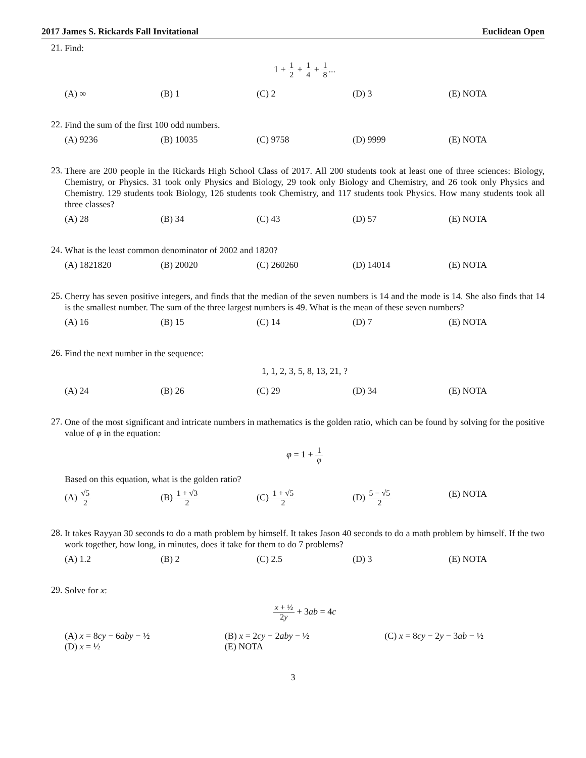2017 James S. Rickards Fall Invitational Euclidean Open
21.
Find:
1 + 1 2 + 1 4 + 1 8...
(A) ∞
(B) 1
(C) 2
(D) 3
(E) NOTA
22.
Find the sum of the first 100 odd numbers.
(A) 9236
(B) 10035
(C) 9758
(D) 9999
(E) NOTA
23.
There are 200 people in the Rickards High School Class of 2017. All 200 students took at least one of three sciences: Biology, Chemistry, or Physics. 31 took only Physics and Biology, 29 took only Biology and Chemistry, and 26 took only Physics and Chemistry. 129 students took Biology, 126 students took Chemistry, and 117 students took Physics. How many students took all three classes?
(A) 28
(B) 34
(C) 43
(D) 57
(E) NOTA
24.
What is the least common denominator of 2002 and 1820?
(A) 1821820
(B) 20020
(C) 260260
(D) 14014
(E) NOTA
25.
Cherry has seven positive integers, and finds that the median of the seven numbers is 14 and the mode is 14. She also finds that 14 is the smallest number. The sum of the three largest numbers is 49. What is the mean of these seven numbers?
(A) 16
(B) 15
(C) 14
(D) 7
(E) NOTA
26.
Find the next number in the sequence:
1, 1, 2, 3, 5, 8, 13, 21, ?
(A) 24
(B) 26
(C) 29
(D) 34
(E) NOTA
27.
One of the most significant and intricate numbers in mathematics is the golden ratio, which can be found by solving for the positive value of φ in the equation:
φ = 1 + 1 φ
Based on this equation, what is the golden ratio?
(A) √5 2
(B) 1 + √3 2
(C) 1 + √5 2
(D) 5 − √5 2
(E) NOTA
28.
It takes Rayyan 30 seconds to do a math problem by himself. It takes Jason 40 seconds to do a math problem by himself. If the two work together, how long, in minutes, does it take for them to do 7 problems?
(A) 1.2
(B) 2
(C) 2.5
(D) 3
(E) NOTA
29.
Solve for x:
x + ½ 2y + 3ab = 4c
(A) x = 8cy − 6aby − ½
(B) x = 2cy − 2aby − ½
(C) x = 8cy − 2y − 3ab − ½
(D) x = ½
(E) NOTA
3